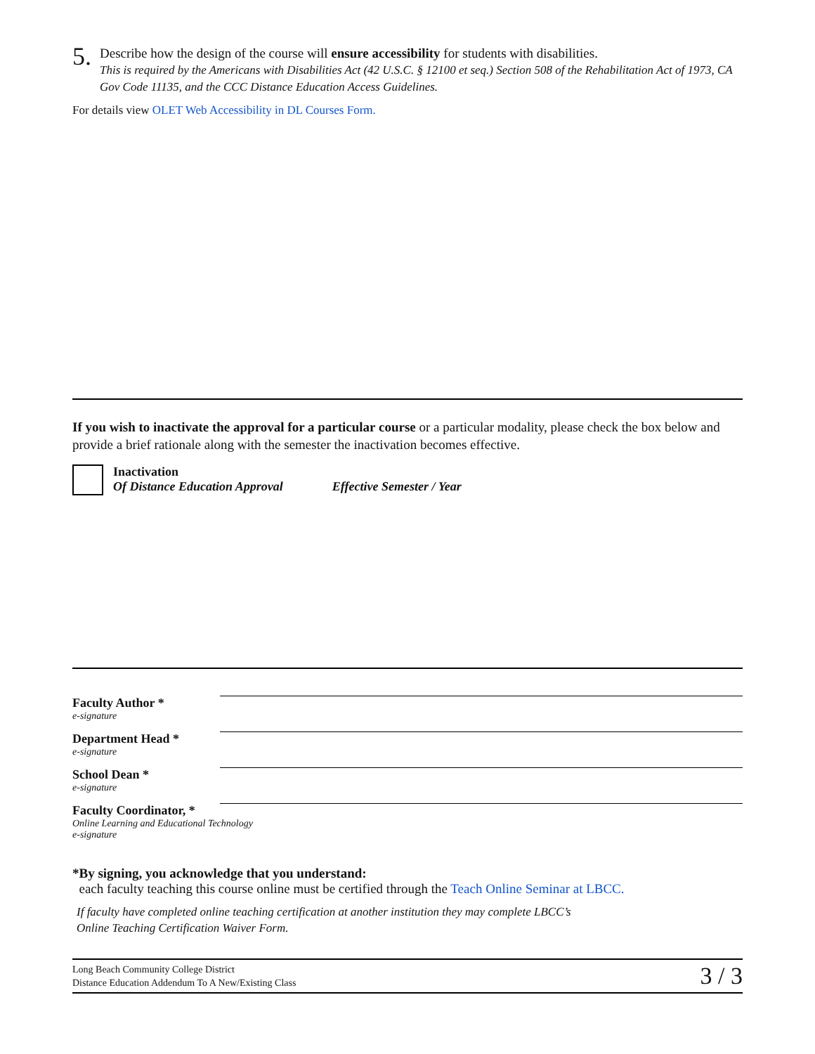5.
Describe how the design of the course will ensure accessibility for students with disabilities.
This is required by the Americans with Disabilities Act (42 U.S.C. § 12100 et seq.) Section 508 of the Rehabilitation Act of 1973, CA Gov Code 11135, and the CCC Distance Education Access Guidelines.
For details view OLET Web Accessibility in DL Courses Form.
If you wish to inactivate the approval for a particular course or a particular modality, please check the box below and provide a brief rationale along with the semester the inactivation becomes effective.
Inactivation
Of Distance Education Approval Effective Semester / Year
Faculty Author *
e-signature
Department Head *
e-signature
School Dean *
e-signature
Faculty Coordinator, *
Online Learning and Educational Technology
e-signature
*By signing, you acknowledge that you understand:
each faculty teaching this course online must be certified through the Teach Online Seminar at LBCC.
If faculty have completed online teaching certification at another institution they may complete LBCC’s
Online Teaching Certification Waiver Form.
Long Beach Community College District
Distance Education Addendum To A New/Existing Class
3 / 3